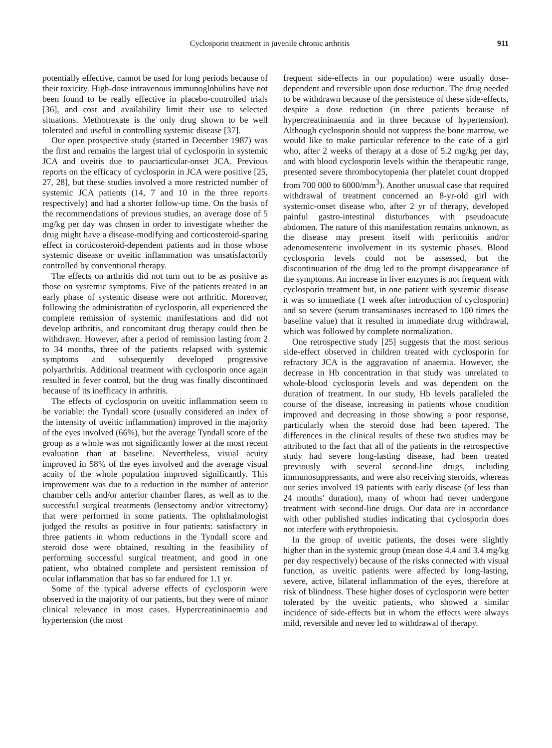Cyclosporin treatment in juvenile chronic arthritis 911
potentially effective, cannot be used for long periods because of their toxicity. High-dose intravenous immunoglobulins have not been found to be really effective in placebo-controlled trials [36], and cost and availability limit their use to selected situations. Methotrexate is the only drug shown to be well tolerated and useful in controlling systemic disease [37].
Our open prospective study (started in December 1987) was the first and remains the largest trial of cyclosporin in systemic JCA and uveitis due to pauciarticular-onset JCA. Previous reports on the efficacy of cyclosporin in JCA were positive [25, 27, 28], but these studies involved a more restricted number of systemic JCA patients (14, 7 and 10 in the three reports respectively) and had a shorter follow-up time. On the basis of the recommendations of previous studies, an average dose of 5 mg/kg per day was chosen in order to investigate whether the drug might have a disease-modifying and corticosteroid-sparing effect in corticosteroid-dependent patients and in those whose systemic disease or uveitic inflammation was unsatisfactorily controlled by conventional therapy.
The effects on arthritis did not turn out to be as positive as those on systemic symptoms. Five of the patients treated in an early phase of systemic disease were not arthritic. Moreover, following the administration of cyclosporin, all experienced the complete remission of systemic manifestations and did not develop arthritis, and concomitant drug therapy could then be withdrawn. However, after a period of remission lasting from 2 to 34 months, three of the patients relapsed with systemic symptoms and subsequently developed progressive polyarthritis. Additional treatment with cyclosporin once again resulted in fever control, but the drug was finally discontinued because of its inefficacy in arthritis.
The effects of cyclosporin on uveitic inflammation seem to be variable: the Tyndall score (usually considered an index of the intensity of uveitic inflammation) improved in the majority of the eyes involved (66%), but the average Tyndall score of the group as a whole was not significantly lower at the most recent evaluation than at baseline. Nevertheless, visual acuity improved in 58% of the eyes involved and the average visual acuity of the whole population improved significantly. This improvement was due to a reduction in the number of anterior chamber cells and/or anterior chamber flares, as well as to the successful surgical treatments (lensectomy and/or vitrectomy) that were performed in some patients. The ophthalmologist judged the results as positive in four patients: satisfactory in three patients in whom reductions in the Tyndall score and steroid dose were obtained, resulting in the feasibility of performing successful surgical treatment, and good in one patient, who obtained complete and persistent remission of ocular inflammation that has so far endured for 1.1 yr.
Some of the typical adverse effects of cyclosporin were observed in the majority of our patients, but they were of minor clinical relevance in most cases. Hypercreatininaemia and hypertension (the most
frequent side-effects in our population) were usually dose-dependent and reversible upon dose reduction. The drug needed to be withdrawn because of the persistence of these side-effects, despite a dose reduction (in three patients because of hypercreatininaemia and in three because of hypertension). Although cyclosporin should not suppress the bone marrow, we would like to make particular reference to the case of a girl who, after 2 weeks of therapy at a dose of 5.2 mg/kg per day, and with blood cyclosporin levels within the therapeutic range, presented severe thrombocytopenia (her platelet count dropped from 700 000 to 6000/mm<sup>3</sup>). Another unusual case that required withdrawal of treatment concerned an 8-yr-old girl with systemic-onset disease who, after 2 yr of therapy, developed painful gastro-intestinal disturbances with pseudoacute abdomen. The nature of this manifestation remains unknown, as the disease may present itself with peritonitis and/or adenomesenteric involvement in its systemic phases. Blood cyclosporin levels could not be assessed, but the discontinuation of the drug led to the prompt disappearance of the symptoms. An increase in liver enzymes is not frequent with cyclosporin treatment but, in one patient with systemic disease it was so immediate (1 week after introduction of cyclosporin) and so severe (serum transaminases increased to 100 times the baseline value) that it resulted in immediate drug withdrawal, which was followed by complete normalization.
One retrospective study [25] suggests that the most serious side-effect observed in children treated with cyclosporin for refractory JCA is the aggravation of anaemia. However, the decrease in Hb concentration in that study was unrelated to whole-blood cyclosporin levels and was dependent on the duration of treatment. In our study, Hb levels paralleled the course of the disease, increasing in patients whose condition improved and decreasing in those showing a poor response, particularly when the steroid dose had been tapered. The differences in the clinical results of these two studies may be attributed to the fact that all of the patients in the retrospective study had severe long-lasting disease, had been treated previously with several second-line drugs, including immunosuppressants, and were also receiving steroids, whereas our series involved 19 patients with early disease (of less than 24 months' duration), many of whom had never undergone treatment with second-line drugs. Our data are in accordance with other published studies indicating that cyclosporin does not interfere with erythropoiesis.
In the group of uveitic patients, the doses were slightly higher than in the systemic group (mean dose 4.4 and 3.4 mg/kg per day respectively) because of the risks connected with visual function, as uveitic patients were affected by long-lasting, severe, active, bilateral inflammation of the eyes, therefore at risk of blindness. These higher doses of cyclosporin were better tolerated by the uveitic patients, who showed a similar incidence of side-effects but in whom the effects were always mild, reversible and never led to withdrawal of therapy.